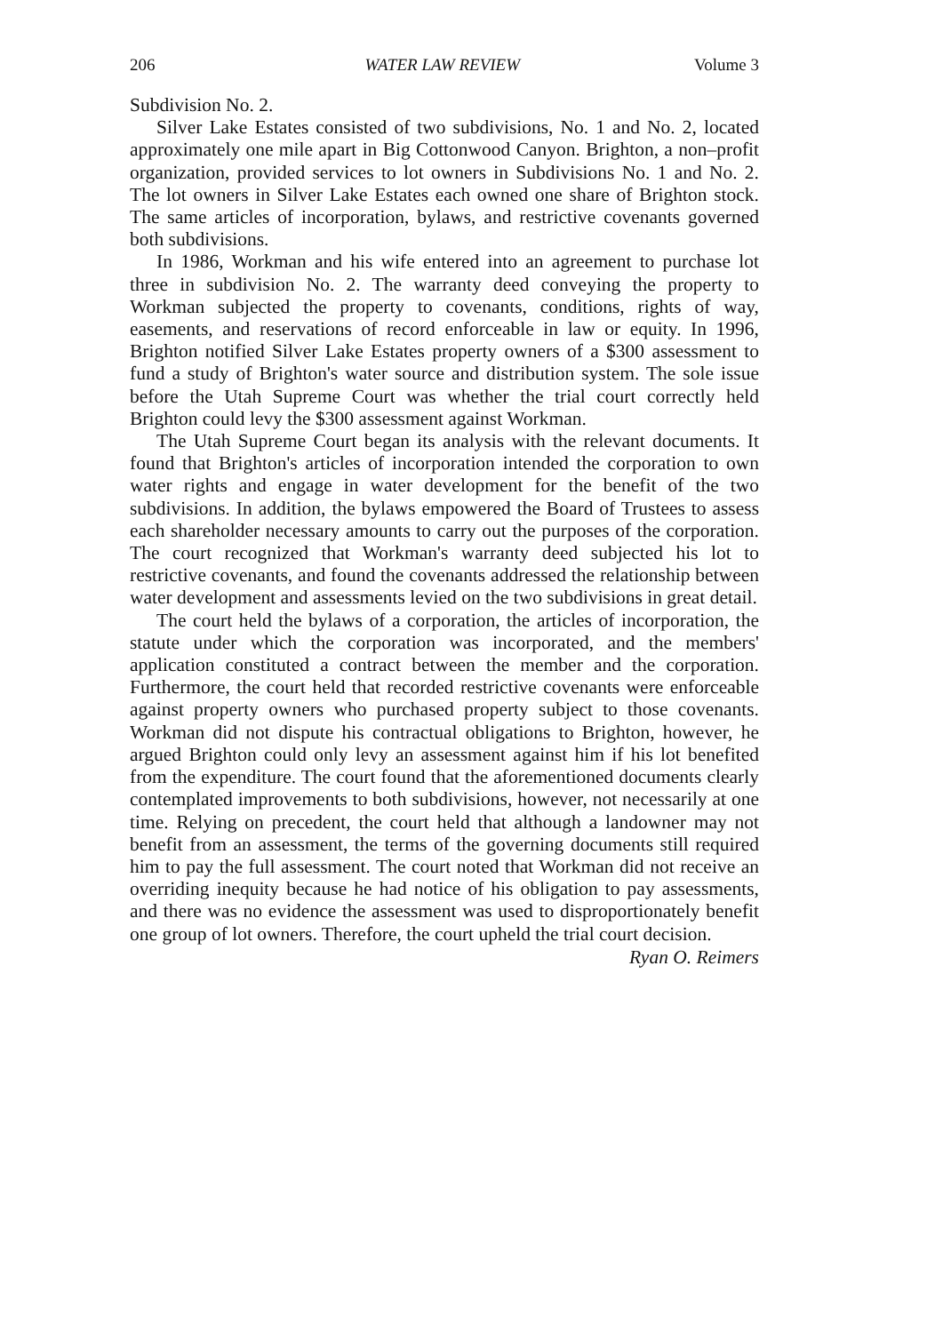206 WATER LAW REVIEW Volume 3
Subdivision No. 2.
Silver Lake Estates consisted of two subdivisions, No. 1 and No. 2, located approximately one mile apart in Big Cottonwood Canyon. Brighton, a non–profit organization, provided services to lot owners in Subdivisions No. 1 and No. 2. The lot owners in Silver Lake Estates each owned one share of Brighton stock. The same articles of incorporation, bylaws, and restrictive covenants governed both subdivisions.
In 1986, Workman and his wife entered into an agreement to purchase lot three in subdivision No. 2. The warranty deed conveying the property to Workman subjected the property to covenants, conditions, rights of way, easements, and reservations of record enforceable in law or equity. In 1996, Brighton notified Silver Lake Estates property owners of a $300 assessment to fund a study of Brighton's water source and distribution system. The sole issue before the Utah Supreme Court was whether the trial court correctly held Brighton could levy the $300 assessment against Workman.
The Utah Supreme Court began its analysis with the relevant documents. It found that Brighton's articles of incorporation intended the corporation to own water rights and engage in water development for the benefit of the two subdivisions. In addition, the bylaws empowered the Board of Trustees to assess each shareholder necessary amounts to carry out the purposes of the corporation. The court recognized that Workman's warranty deed subjected his lot to restrictive covenants, and found the covenants addressed the relationship between water development and assessments levied on the two subdivisions in great detail.
The court held the bylaws of a corporation, the articles of incorporation, the statute under which the corporation was incorporated, and the members' application constituted a contract between the member and the corporation. Furthermore, the court held that recorded restrictive covenants were enforceable against property owners who purchased property subject to those covenants. Workman did not dispute his contractual obligations to Brighton, however, he argued Brighton could only levy an assessment against him if his lot benefited from the expenditure. The court found that the aforementioned documents clearly contemplated improvements to both subdivisions, however, not necessarily at one time. Relying on precedent, the court held that although a landowner may not benefit from an assessment, the terms of the governing documents still required him to pay the full assessment. The court noted that Workman did not receive an overriding inequity because he had notice of his obligation to pay assessments, and there was no evidence the assessment was used to disproportionately benefit one group of lot owners. Therefore, the court upheld the trial court decision.
Ryan O. Reimers